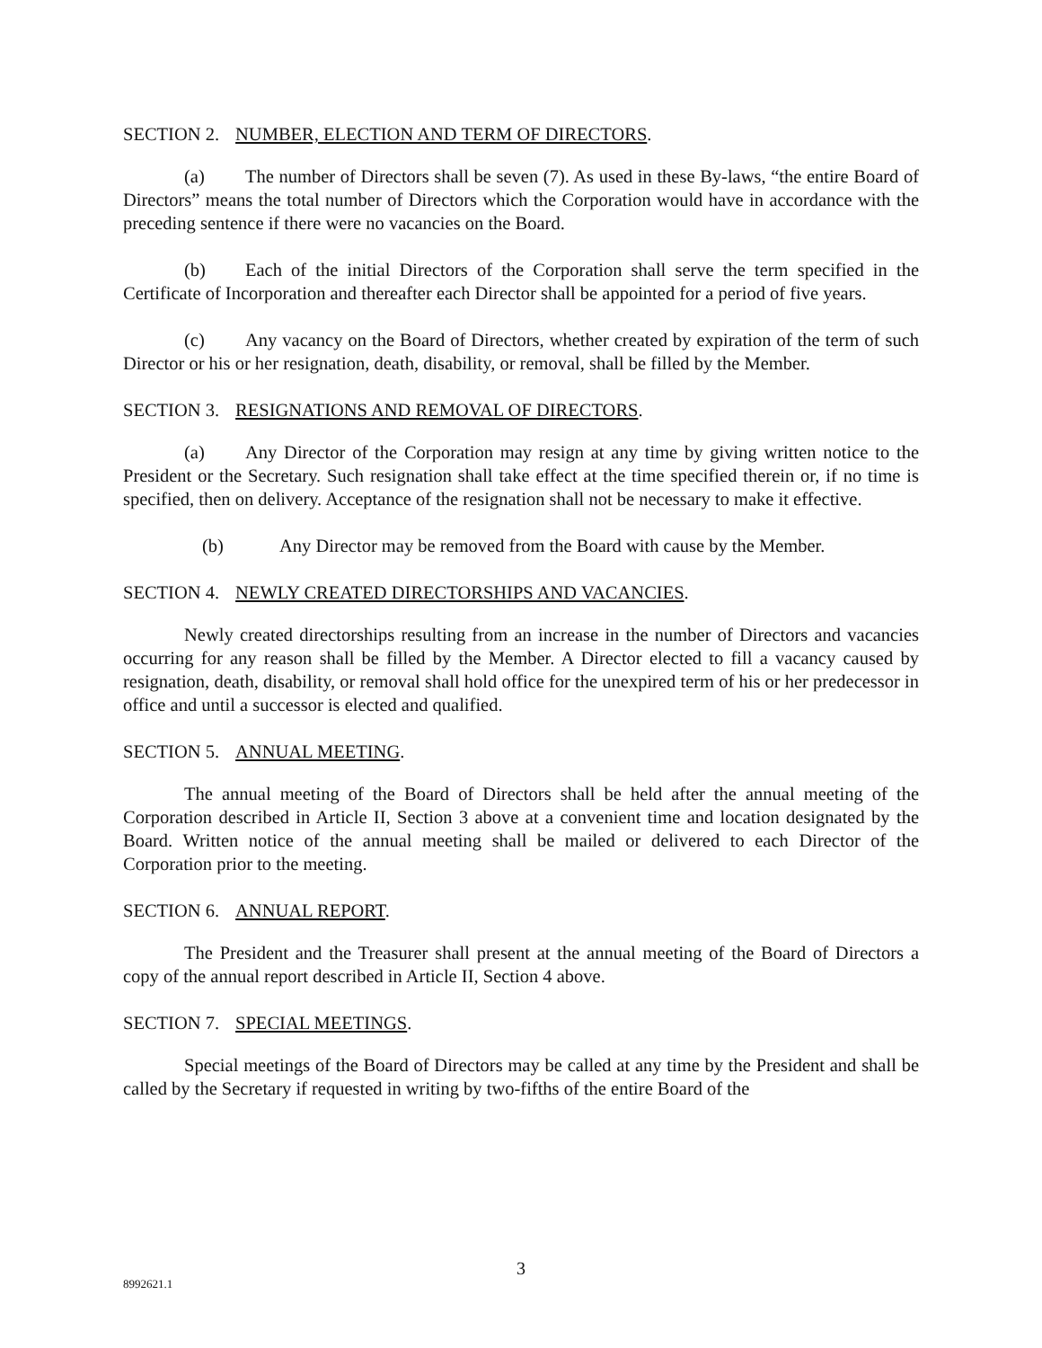SECTION 2. NUMBER, ELECTION AND TERM OF DIRECTORS.
(a) The number of Directors shall be seven (7). As used in these By-laws, “the entire Board of Directors” means the total number of Directors which the Corporation would have in accordance with the preceding sentence if there were no vacancies on the Board.
(b) Each of the initial Directors of the Corporation shall serve the term specified in the Certificate of Incorporation and thereafter each Director shall be appointed for a period of five years.
(c) Any vacancy on the Board of Directors, whether created by expiration of the term of such Director or his or her resignation, death, disability, or removal, shall be filled by the Member.
SECTION 3. RESIGNATIONS AND REMOVAL OF DIRECTORS.
(a) Any Director of the Corporation may resign at any time by giving written notice to the President or the Secretary. Such resignation shall take effect at the time specified therein or, if no time is specified, then on delivery. Acceptance of the resignation shall not be necessary to make it effective.
(b) Any Director may be removed from the Board with cause by the Member.
SECTION 4. NEWLY CREATED DIRECTORSHIPS AND VACANCIES.
Newly created directorships resulting from an increase in the number of Directors and vacancies occurring for any reason shall be filled by the Member. A Director elected to fill a vacancy caused by resignation, death, disability, or removal shall hold office for the unexpired term of his or her predecessor in office and until a successor is elected and qualified.
SECTION 5. ANNUAL MEETING.
The annual meeting of the Board of Directors shall be held after the annual meeting of the Corporation described in Article II, Section 3 above at a convenient time and location designated by the Board. Written notice of the annual meeting shall be mailed or delivered to each Director of the Corporation prior to the meeting.
SECTION 6. ANNUAL REPORT.
The President and the Treasurer shall present at the annual meeting of the Board of Directors a copy of the annual report described in Article II, Section 4 above.
SECTION 7. SPECIAL MEETINGS.
Special meetings of the Board of Directors may be called at any time by the President and shall be called by the Secretary if requested in writing by two-fifths of the entire Board of the
3
8992621.1